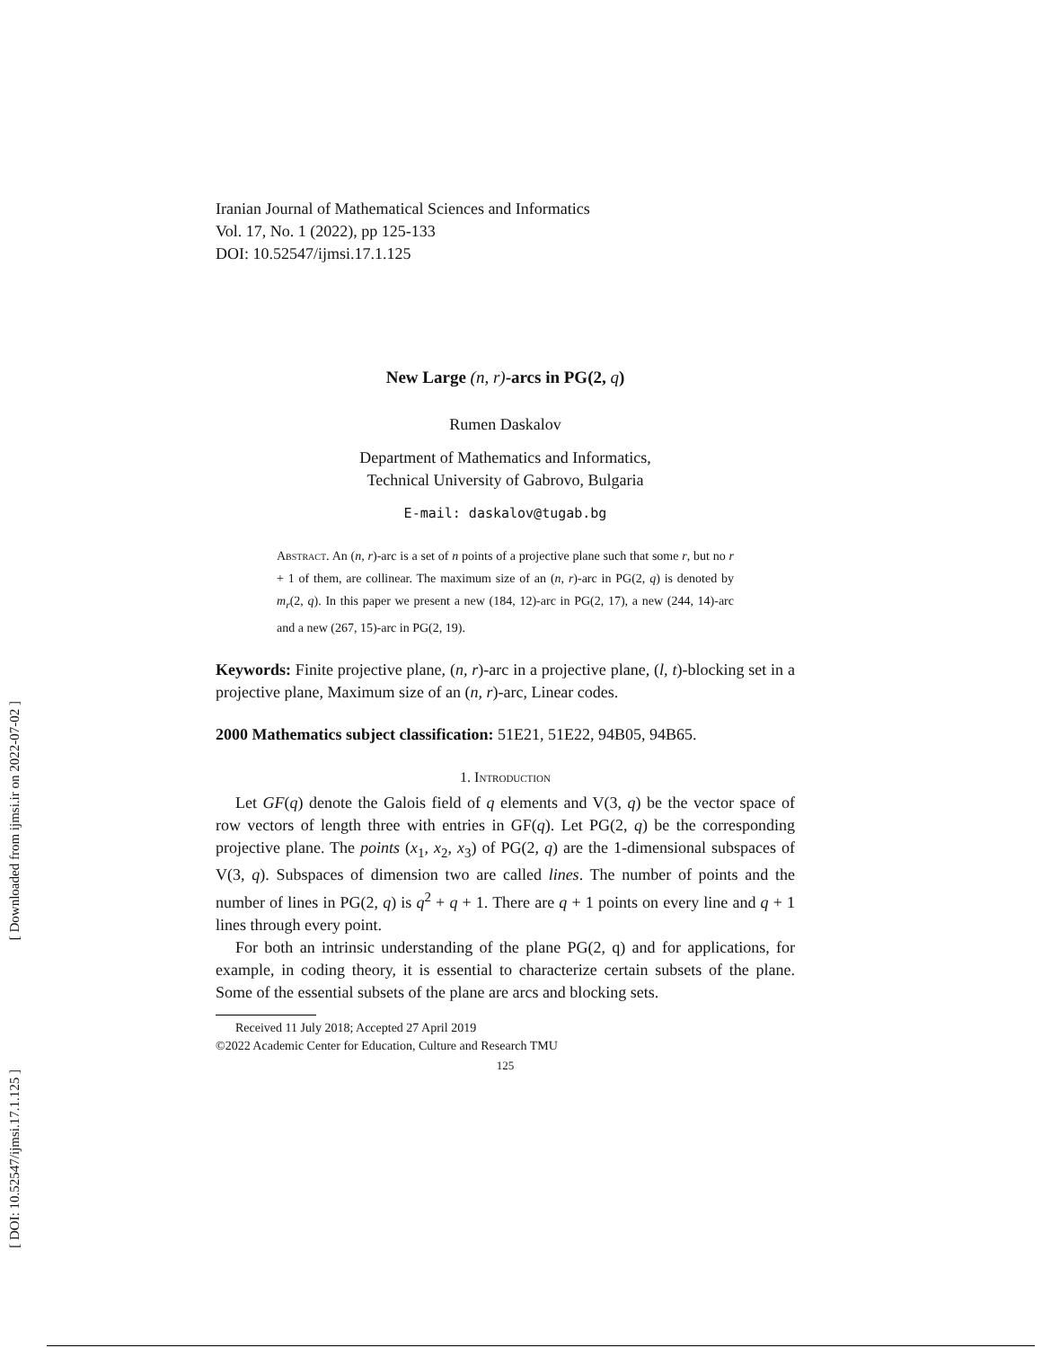[ Downloaded from ijmsi.ir on 2022-07-02 ]
[ DOI: 10.52547/ijmsi.17.1.125 ]
Iranian Journal of Mathematical Sciences and Informatics
Vol. 17, No. 1 (2022), pp 125-133
DOI: 10.52547/ijmsi.17.1.125
New Large (n, r)-arcs in PG(2, q)
Rumen Daskalov
Department of Mathematics and Informatics,
Technical University of Gabrovo, Bulgaria
E-mail: daskalov@tugab.bg
Abstract. An (n, r)-arc is a set of n points of a projective plane such that some r, but no r + 1 of them, are collinear. The maximum size of an (n, r)-arc in PG(2, q) is denoted by m<sub>r</sub>(2, q). In this paper we present a new (184, 12)-arc in PG(2, 17), a new (244, 14)-arc and a new (267, 15)-arc in PG(2, 19).
Keywords: Finite projective plane, (n, r)-arc in a projective plane, (l, t)-blocking set in a projective plane, Maximum size of an (n, r)-arc, Linear codes.
2000 Mathematics subject classification: 51E21, 51E22, 94B05, 94B65.
1. Introduction
Let GF(q) denote the Galois field of q elements and V(3, q) be the vector space of row vectors of length three with entries in GF(q). Let PG(2, q) be the corresponding projective plane. The points (x<sub>1</sub>, x<sub>2</sub>, x<sub>3</sub>) of PG(2, q) are the 1-dimensional subspaces of V(3, q). Subspaces of dimension two are called lines. The number of points and the number of lines in PG(2, q) is q<sup>2</sup> + q + 1. There are q + 1 points on every line and q + 1 lines through every point.
For both an intrinsic understanding of the plane PG(2, q) and for applications, for example, in coding theory, it is essential to characterize certain subsets of the plane. Some of the essential subsets of the plane are arcs and blocking sets.
Received 11 July 2018; Accepted 27 April 2019
©2022 Academic Center for Education, Culture and Research TMU
125